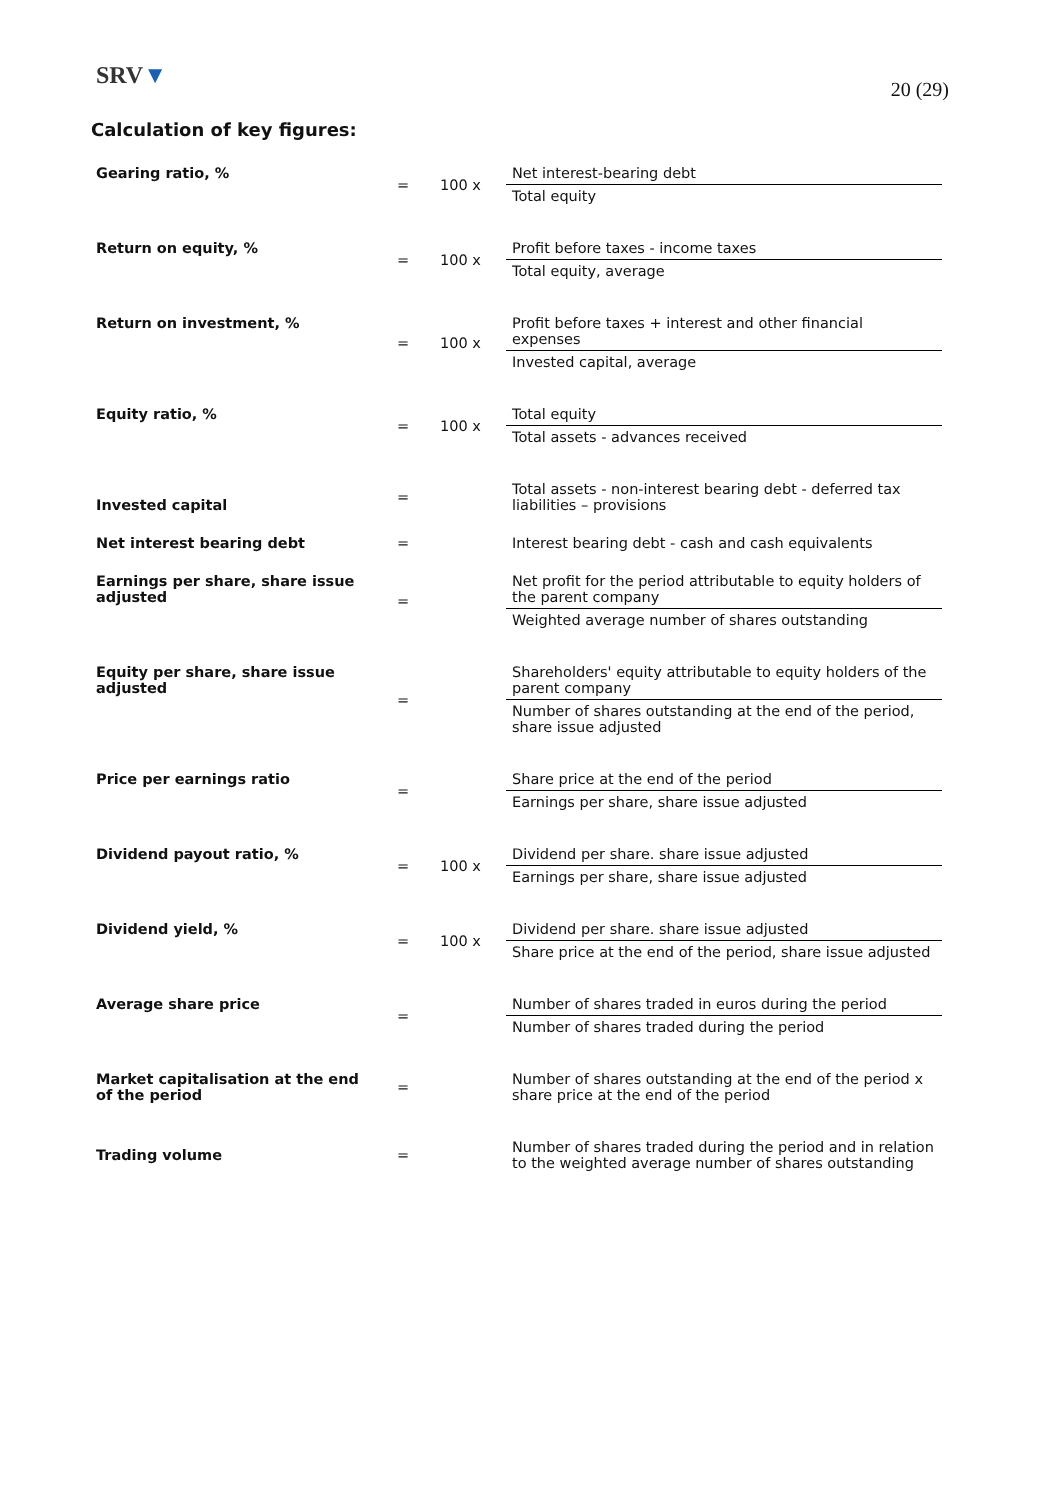SRV▼
20 (29)
Calculation of key figures:
| Gearing ratio, % | = | 100 x | Net interest-bearing debt |
| | | | Total equity |
| Return on equity, % | = | 100 x | Profit before taxes - income taxes |
| | | | Total equity, average |
| Return on investment, % | = | 100 x | Profit before taxes + interest and other financial expenses |
| | | | Invested capital, average |
| Equity ratio, % | = | 100 x | Total equity |
| | | | Total assets - advances received |
| Invested capital | = | | Total assets - non-interest bearing debt - deferred tax liabilities – provisions |
| Net interest bearing debt | = | | Interest bearing debt - cash and cash equivalents |
| Earnings per share, share issue adjusted | = | | Net profit for the period attributable to equity holders of the parent company |
| | | | Weighted average number of shares outstanding |
| Equity per share, share issue adjusted | = | | Shareholders' equity attributable to equity holders of the parent company |
| | | | Number of shares outstanding at the end of the period, share issue adjusted |
| Price per earnings ratio | = | | Share price at the end of the period |
| | | | Earnings per share, share issue adjusted |
| Dividend payout ratio, % | = | 100 x | Dividend per share. share issue adjusted |
| | | | Earnings per share, share issue adjusted |
| Dividend yield, % | = | 100 x | Dividend per share. share issue adjusted |
| | | | Share price at the end of the period, share issue adjusted |
| Average share price | = | | Number of shares traded in euros during the period |
| | | | Number of shares traded during the period |
| Market capitalisation at the end of the period | = | | Number of shares outstanding at the end of the period x share price at the end of the period |
| Trading volume | = | | Number of shares traded during the period and in relation to the weighted average number of shares outstanding |